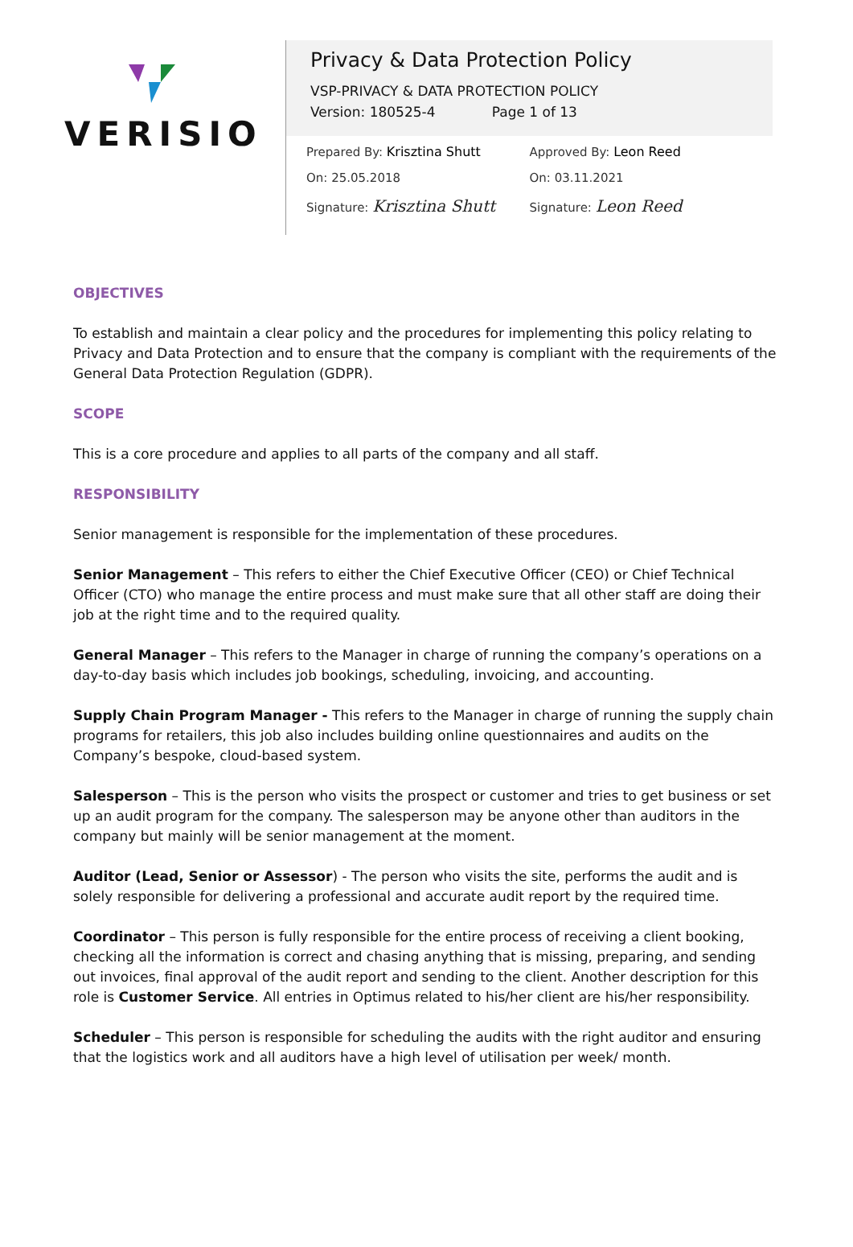VERISIO
Privacy & Data Protection Policy
VSP-PRIVACY & DATA PROTECTION POLICY
Version: 180525-4 Page 1 of 13
Prepared By: Krisztina Shutt
On: 25.05.2018
Signature: Krisztina Shutt
Approved By: Leon Reed
On: 03.11.2021
Signature: Leon Reed
OBJECTIVES
To establish and maintain a clear policy and the procedures for implementing this policy relating to Privacy and Data Protection and to ensure that the company is compliant with the requirements of the General Data Protection Regulation (GDPR).
SCOPE
This is a core procedure and applies to all parts of the company and all staff.
RESPONSIBILITY
Senior management is responsible for the implementation of these procedures.
Senior Management – This refers to either the Chief Executive Officer (CEO) or Chief Technical Officer (CTO) who manage the entire process and must make sure that all other staff are doing their job at the right time and to the required quality.
General Manager – This refers to the Manager in charge of running the company’s operations on a day-to-day basis which includes job bookings, scheduling, invoicing, and accounting.
Supply Chain Program Manager - This refers to the Manager in charge of running the supply chain programs for retailers, this job also includes building online questionnaires and audits on the Company’s bespoke, cloud-based system.
Salesperson – This is the person who visits the prospect or customer and tries to get business or set up an audit program for the company. The salesperson may be anyone other than auditors in the company but mainly will be senior management at the moment.
Auditor (Lead, Senior or Assessor) - The person who visits the site, performs the audit and is solely responsible for delivering a professional and accurate audit report by the required time.
Coordinator – This person is fully responsible for the entire process of receiving a client booking, checking all the information is correct and chasing anything that is missing, preparing, and sending out invoices, final approval of the audit report and sending to the client. Another description for this role is Customer Service. All entries in Optimus related to his/her client are his/her responsibility.
Scheduler – This person is responsible for scheduling the audits with the right auditor and ensuring that the logistics work and all auditors have a high level of utilisation per week/ month.